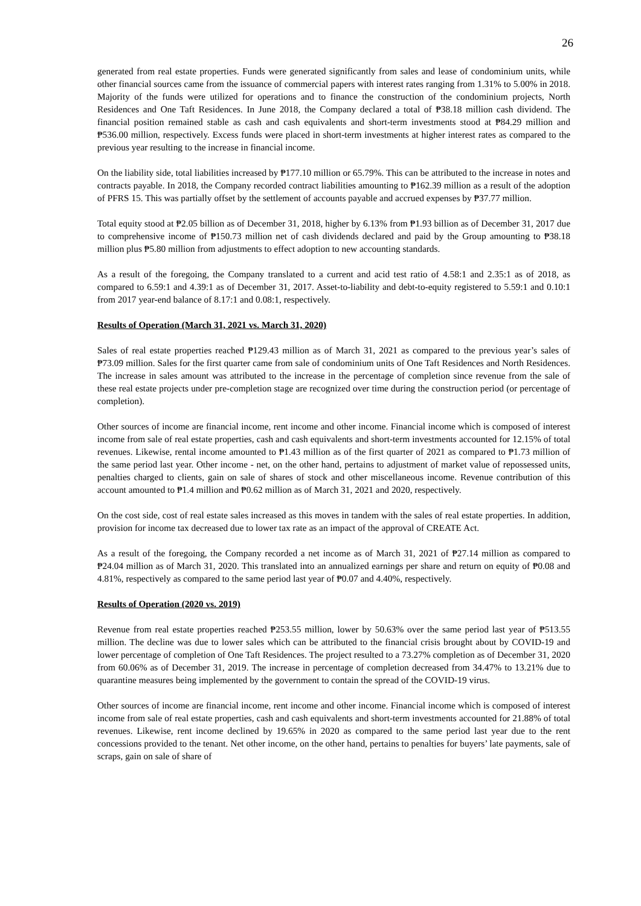26
generated from real estate properties. Funds were generated significantly from sales and lease of condominium units, while other financial sources came from the issuance of commercial papers with interest rates ranging from 1.31% to 5.00% in 2018. Majority of the funds were utilized for operations and to finance the construction of the condominium projects, North Residences and One Taft Residences. In June 2018, the Company declared a total of ₱38.18 million cash dividend. The financial position remained stable as cash and cash equivalents and short-term investments stood at ₱84.29 million and ₱536.00 million, respectively. Excess funds were placed in short-term investments at higher interest rates as compared to the previous year resulting to the increase in financial income.
On the liability side, total liabilities increased by ₱177.10 million or 65.79%. This can be attributed to the increase in notes and contracts payable. In 2018, the Company recorded contract liabilities amounting to ₱162.39 million as a result of the adoption of PFRS 15. This was partially offset by the settlement of accounts payable and accrued expenses by ₱37.77 million.
Total equity stood at ₱2.05 billion as of December 31, 2018, higher by 6.13% from ₱1.93 billion as of December 31, 2017 due to comprehensive income of ₱150.73 million net of cash dividends declared and paid by the Group amounting to ₱38.18 million plus ₱5.80 million from adjustments to effect adoption to new accounting standards.
As a result of the foregoing, the Company translated to a current and acid test ratio of 4.58:1 and 2.35:1 as of 2018, as compared to 6.59:1 and 4.39:1 as of December 31, 2017. Asset-to-liability and debt-to-equity registered to 5.59:1 and 0.10:1 from 2017 year-end balance of 8.17:1 and 0.08:1, respectively.
Results of Operation (March 31, 2021 vs. March 31, 2020)
Sales of real estate properties reached ₱129.43 million as of March 31, 2021 as compared to the previous year’s sales of ₱73.09 million. Sales for the first quarter came from sale of condominium units of One Taft Residences and North Residences. The increase in sales amount was attributed to the increase in the percentage of completion since revenue from the sale of these real estate projects under pre-completion stage are recognized over time during the construction period (or percentage of completion).
Other sources of income are financial income, rent income and other income. Financial income which is composed of interest income from sale of real estate properties, cash and cash equivalents and short-term investments accounted for 12.15% of total revenues. Likewise, rental income amounted to ₱1.43 million as of the first quarter of 2021 as compared to ₱1.73 million of the same period last year. Other income - net, on the other hand, pertains to adjustment of market value of repossessed units, penalties charged to clients, gain on sale of shares of stock and other miscellaneous income. Revenue contribution of this account amounted to ₱1.4 million and ₱0.62 million as of March 31, 2021 and 2020, respectively.
On the cost side, cost of real estate sales increased as this moves in tandem with the sales of real estate properties. In addition, provision for income tax decreased due to lower tax rate as an impact of the approval of CREATE Act.
As a result of the foregoing, the Company recorded a net income as of March 31, 2021 of ₱27.14 million as compared to ₱24.04 million as of March 31, 2020. This translated into an annualized earnings per share and return on equity of ₱0.08 and 4.81%, respectively as compared to the same period last year of ₱0.07 and 4.40%, respectively.
Results of Operation (2020 vs. 2019)
Revenue from real estate properties reached ₱253.55 million, lower by 50.63% over the same period last year of ₱513.55 million. The decline was due to lower sales which can be attributed to the financial crisis brought about by COVID-19 and lower percentage of completion of One Taft Residences. The project resulted to a 73.27% completion as of December 31, 2020 from 60.06% as of December 31, 2019. The increase in percentage of completion decreased from 34.47% to 13.21% due to quarantine measures being implemented by the government to contain the spread of the COVID-19 virus.
Other sources of income are financial income, rent income and other income. Financial income which is composed of interest income from sale of real estate properties, cash and cash equivalents and short-term investments accounted for 21.88% of total revenues. Likewise, rent income declined by 19.65% in 2020 as compared to the same period last year due to the rent concessions provided to the tenant. Net other income, on the other hand, pertains to penalties for buyers’ late payments, sale of scraps, gain on sale of share of